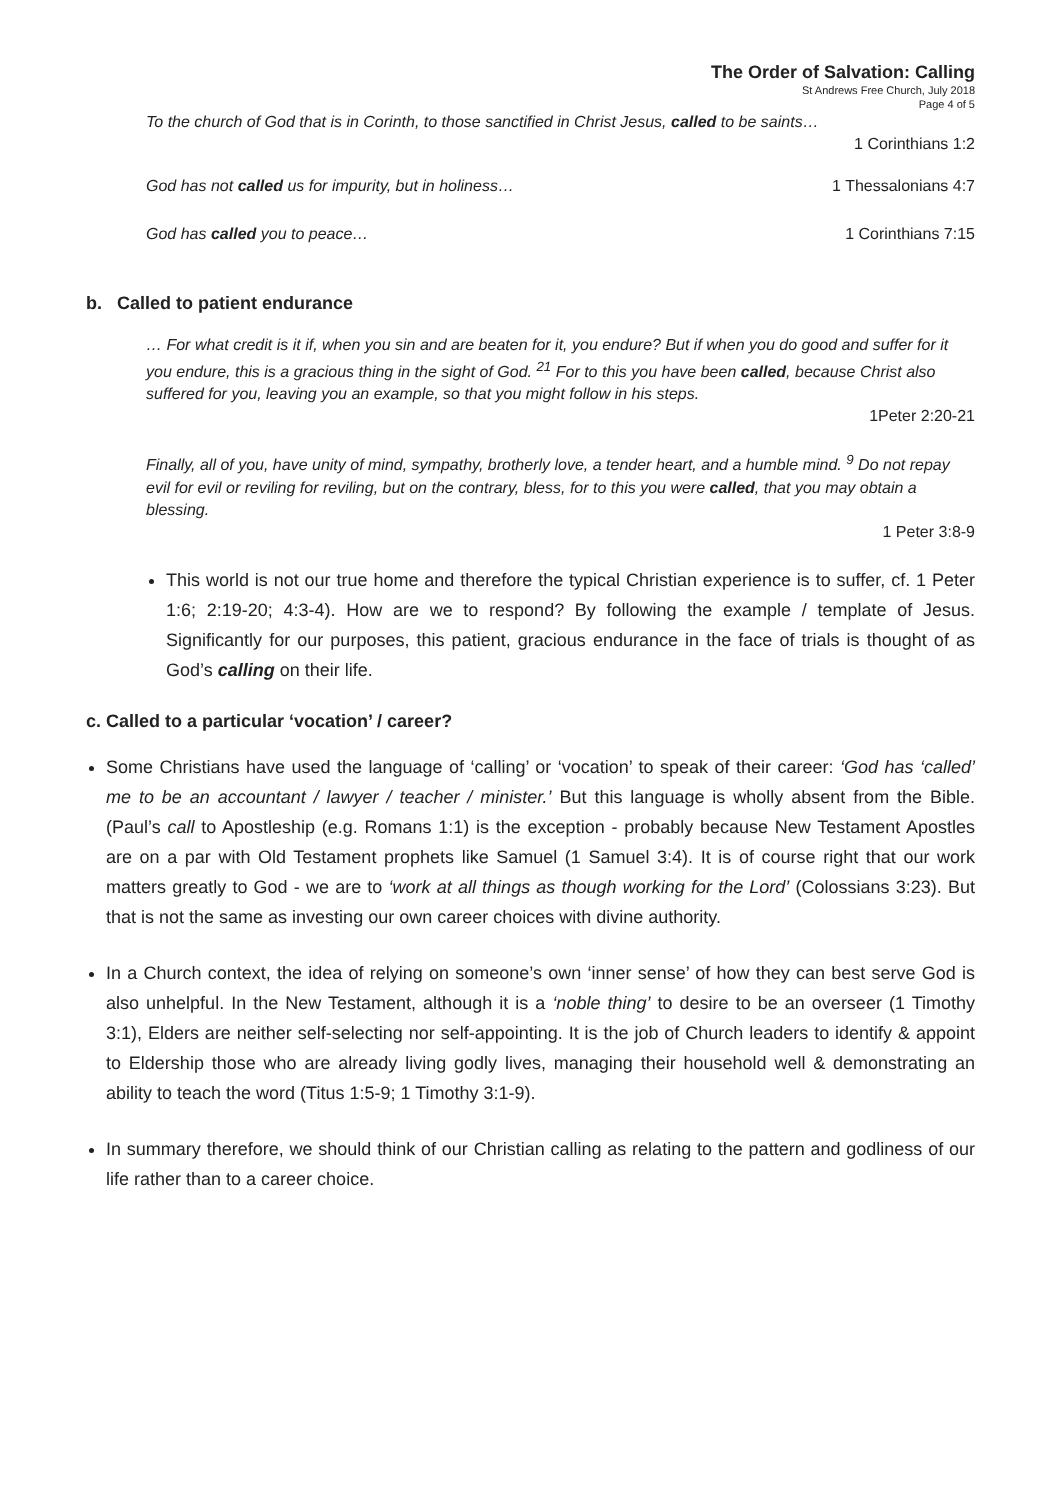The Order of Salvation: Calling
St Andrews Free Church, July 2018
Page 4 of 5
To the church of God that is in Corinth, to those sanctified in Christ Jesus, called to be saints…
1 Corinthians 1:2
God has not called us for impurity, but in holiness… 1 Thessalonians 4:7
God has called you to peace… 1 Corinthians 7:15
b. Called to patient endurance
… For what credit is it if, when you sin and are beaten for it, you endure? But if when you do good and suffer for it you endure, this is a gracious thing in the sight of God. <sup>21</sup> For to this you have been called, because Christ also suffered for you, leaving you an example, so that you might follow in his steps.
1Peter 2:20-21
Finally, all of you, have unity of mind, sympathy, brotherly love, a tender heart, and a humble mind. <sup>9</sup> Do not repay evil for evil or reviling for reviling, but on the contrary, bless, for to this you were called, that you may obtain a blessing.
1 Peter 3:8-9
This world is not our true home and therefore the typical Christian experience is to suffer, cf. 1 Peter 1:6; 2:19-20; 4:3-4). How are we to respond? By following the example / template of Jesus. Significantly for our purposes, this patient, gracious endurance in the face of trials is thought of as God’s calling on their life.
c. Called to a particular ‘vocation’ / career?
Some Christians have used the language of ‘calling’ or ‘vocation’ to speak of their career: ‘God has ‘called’ me to be an accountant / lawyer / teacher / minister.’ But this language is wholly absent from the Bible. (Paul’s call to Apostleship (e.g. Romans 1:1) is the exception - probably because New Testament Apostles are on a par with Old Testament prophets like Samuel (1 Samuel 3:4). It is of course right that our work matters greatly to God - we are to ‘work at all things as though working for the Lord’ (Colossians 3:23). But that is not the same as investing our own career choices with divine authority.
In a Church context, the idea of relying on someone’s own ‘inner sense’ of how they can best serve God is also unhelpful. In the New Testament, although it is a ‘noble thing’ to desire to be an overseer (1 Timothy 3:1), Elders are neither self-selecting nor self-appointing. It is the job of Church leaders to identify & appoint to Eldership those who are already living godly lives, managing their household well & demonstrating an ability to teach the word (Titus 1:5-9; 1 Timothy 3:1-9).
In summary therefore, we should think of our Christian calling as relating to the pattern and godliness of our life rather than to a career choice.